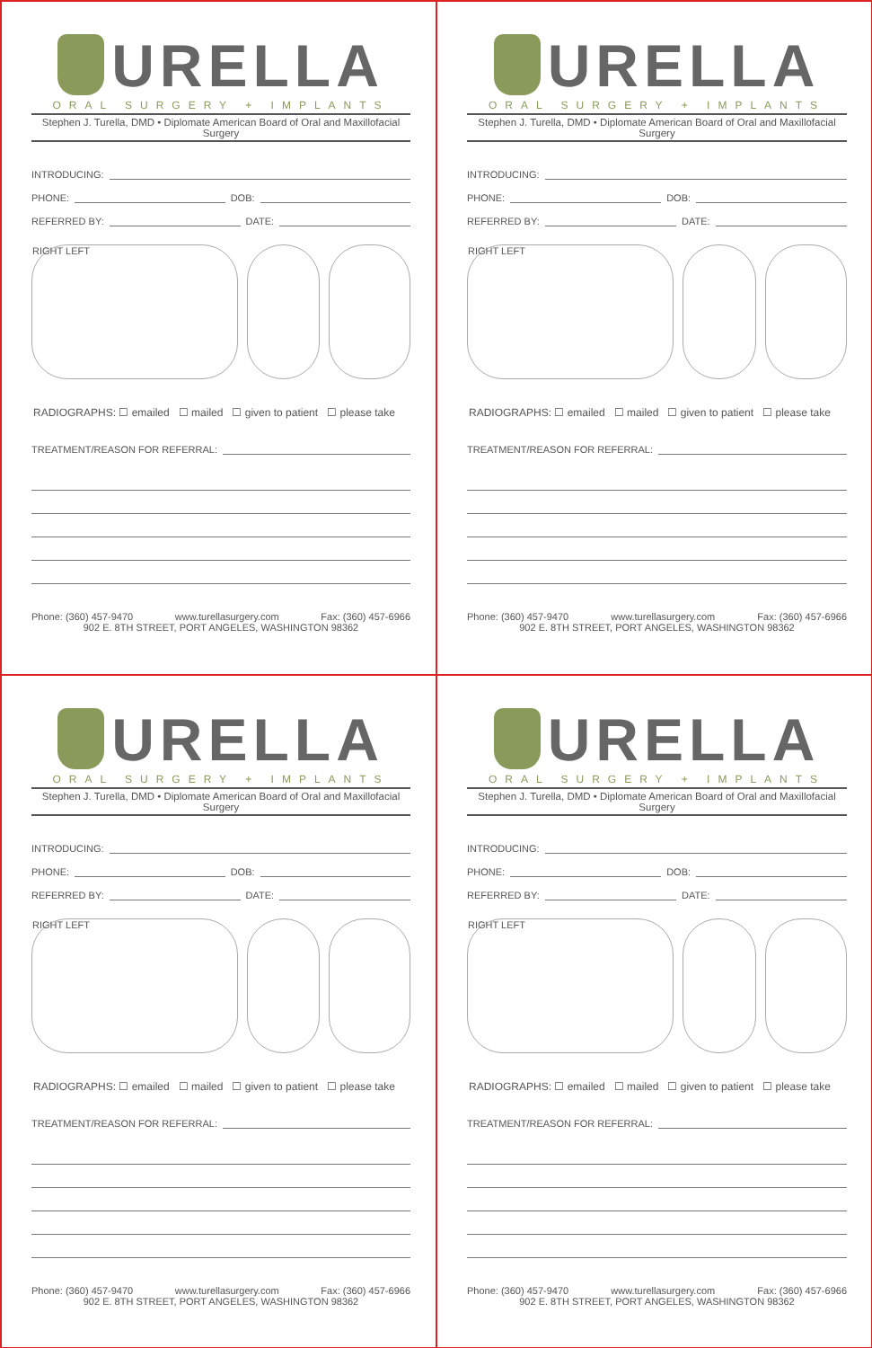URELLA
ORAL SURGERY + IMPLANTS
Stephen J. Turella, DMD • Diplomate American Board of Oral and Maxillofacial Surgery
INTRODUCING:
PHONE: DOB:
REFERRED BY: DATE:
RIGHT LEFT
RADIOGRAPHS: ☐ emailed ☐ mailed ☐ given to patient ☐ please take
TREATMENT/REASON FOR REFERRAL:
Phone: (360) 457-9470 www.turellasurgery.com Fax: (360) 457-6966
902 E. 8TH STREET, PORT ANGELES, WASHINGTON 98362
URELLA
ORAL SURGERY + IMPLANTS
Stephen J. Turella, DMD • Diplomate American Board of Oral and Maxillofacial Surgery
INTRODUCING:
PHONE: DOB:
REFERRED BY: DATE:
RIGHT LEFT
RADIOGRAPHS: ☐ emailed ☐ mailed ☐ given to patient ☐ please take
TREATMENT/REASON FOR REFERRAL:
Phone: (360) 457-9470 www.turellasurgery.com Fax: (360) 457-6966
902 E. 8TH STREET, PORT ANGELES, WASHINGTON 98362
URELLA
ORAL SURGERY + IMPLANTS
Stephen J. Turella, DMD • Diplomate American Board of Oral and Maxillofacial Surgery
INTRODUCING:
PHONE: DOB:
REFERRED BY: DATE:
RIGHT LEFT
RADIOGRAPHS: ☐ emailed ☐ mailed ☐ given to patient ☐ please take
TREATMENT/REASON FOR REFERRAL:
Phone: (360) 457-9470 www.turellasurgery.com Fax: (360) 457-6966
902 E. 8TH STREET, PORT ANGELES, WASHINGTON 98362
URELLA
ORAL SURGERY + IMPLANTS
Stephen J. Turella, DMD • Diplomate American Board of Oral and Maxillofacial Surgery
INTRODUCING:
PHONE: DOB:
REFERRED BY: DATE:
RIGHT LEFT
RADIOGRAPHS: ☐ emailed ☐ mailed ☐ given to patient ☐ please take
TREATMENT/REASON FOR REFERRAL:
Phone: (360) 457-9470 www.turellasurgery.com Fax: (360) 457-6966
902 E. 8TH STREET, PORT ANGELES, WASHINGTON 98362